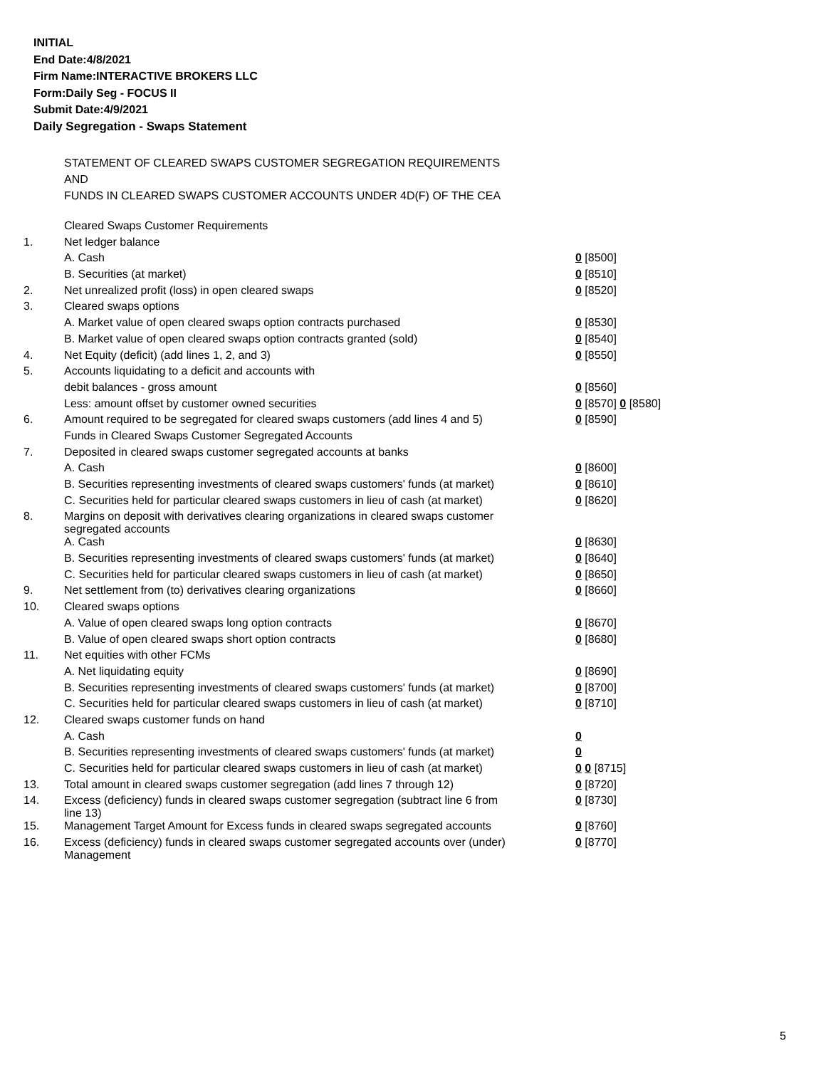INITIAL
End Date:4/8/2021
Firm Name:INTERACTIVE BROKERS LLC
Form:Daily Seg - FOCUS II
Submit Date:4/9/2021
Daily Segregation - Swaps Statement
STATEMENT OF CLEARED SWAPS CUSTOMER SEGREGATION REQUIREMENTS
AND
FUNDS IN CLEARED SWAPS CUSTOMER ACCOUNTS UNDER 4D(F) OF THE CEA
| | Cleared Swaps Customer Requirements | |
| 1. | Net ledger balance | |
| | A. Cash | 0 [8500] |
| | B. Securities (at market) | 0 [8510] |
| 2. | Net unrealized profit (loss) in open cleared swaps | 0 [8520] |
| 3. | Cleared swaps options | |
| | A. Market value of open cleared swaps option contracts purchased | 0 [8530] |
| | B. Market value of open cleared swaps option contracts granted (sold) | 0 [8540] |
| 4. | Net Equity (deficit) (add lines 1, 2, and 3) | 0 [8550] |
| 5. | Accounts liquidating to a deficit and accounts with | |
| | debit balances - gross amount | 0 [8560] |
| | Less: amount offset by customer owned securities | 0 [8570] 0 [8580] |
| 6. | Amount required to be segregated for cleared swaps customers (add lines 4 and 5) | 0 [8590] |
| | Funds in Cleared Swaps Customer Segregated Accounts | |
| 7. | Deposited in cleared swaps customer segregated accounts at banks | |
| | A. Cash | 0 [8600] |
| | B. Securities representing investments of cleared swaps customers' funds (at market) | 0 [8610] |
| | C. Securities held for particular cleared swaps customers in lieu of cash (at market) | 0 [8620] |
| 8. | Margins on deposit with derivatives clearing organizations in cleared swaps customer segregated accounts | |
| | A. Cash | 0 [8630] |
| | B. Securities representing investments of cleared swaps customers' funds (at market) | 0 [8640] |
| | C. Securities held for particular cleared swaps customers in lieu of cash (at market) | 0 [8650] |
| 9. | Net settlement from (to) derivatives clearing organizations | 0 [8660] |
| 10. | Cleared swaps options | |
| | A. Value of open cleared swaps long option contracts | 0 [8670] |
| | B. Value of open cleared swaps short option contracts | 0 [8680] |
| 11. | Net equities with other FCMs | |
| | A. Net liquidating equity | 0 [8690] |
| | B. Securities representing investments of cleared swaps customers' funds (at market) | 0 [8700] |
| | C. Securities held for particular cleared swaps customers in lieu of cash (at market) | 0 [8710] |
| 12. | Cleared swaps customer funds on hand | |
| | A. Cash | 0 |
| | B. Securities representing investments of cleared swaps customers' funds (at market) | 0 |
| | C. Securities held for particular cleared swaps customers in lieu of cash (at market) | 0 0 [8715] |
| 13. | Total amount in cleared swaps customer segregation (add lines 7 through 12) | 0 [8720] |
| 14. | Excess (deficiency) funds in cleared swaps customer segregation (subtract line 6 from line 13) | 0 [8730] |
| 15. | Management Target Amount for Excess funds in cleared swaps segregated accounts | 0 [8760] |
| 16. | Excess (deficiency) funds in cleared swaps customer segregated accounts over (under) Management | 0 [8770] |
5